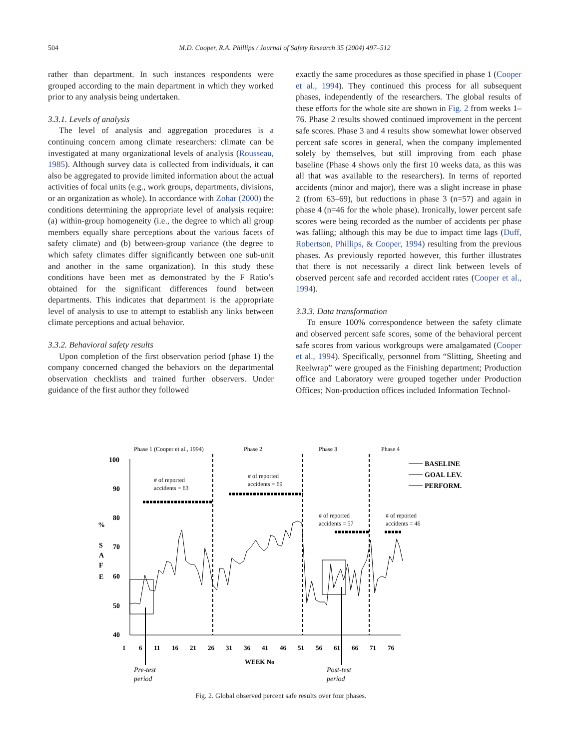504
M.D. Cooper, R.A. Phillips / Journal of Safety Research 35 (2004) 497–512
rather than department. In such instances respondents were grouped according to the main department in which they worked prior to any analysis being undertaken.
3.3.1. Levels of analysis
The level of analysis and aggregation procedures is a continuing concern among climate researchers: climate can be investigated at many organizational levels of analysis (Rousseau, 1985). Although survey data is collected from individuals, it can also be aggregated to provide limited information about the actual activities of focal units (e.g., work groups, departments, divisions, or an organization as whole). In accordance with Zohar (2000) the conditions determining the appropriate level of analysis require: (a) within-group homogeneity (i.e., the degree to which all group members equally share perceptions about the various facets of safety climate) and (b) between-group variance (the degree to which safety climates differ significantly between one sub-unit and another in the same organization). In this study these conditions have been met as demonstrated by the F Ratio’s obtained for the significant differences found between departments. This indicates that department is the appropriate level of analysis to use to attempt to establish any links between climate perceptions and actual behavior.
3.3.2. Behavioral safety results
Upon completion of the first observation period (phase 1) the company concerned changed the behaviors on the departmental observation checklists and trained further observers. Under guidance of the first author they followed
exactly the same procedures as those specified in phase 1 (Cooper et al., 1994). They continued this process for all subsequent phases, independently of the researchers. The global results of these efforts for the whole site are shown in Fig. 2 from weeks 1–76. Phase 2 results showed continued improvement in the percent safe scores. Phase 3 and 4 results show somewhat lower observed percent safe scores in general, when the company implemented solely by themselves, but still improving from each phase baseline (Phase 4 shows only the first 10 weeks data, as this was all that was available to the researchers). In terms of reported accidents (minor and major), there was a slight increase in phase 2 (from 63–69), but reductions in phase 3 (n=57) and again in phase 4 (n=46 for the whole phase). Ironically, lower percent safe scores were being recorded as the number of accidents per phase was falling; although this may be due to impact time lags (Duff, Robertson, Phillips, & Cooper, 1994) resulting from the previous phases. As previously reported however, this further illustrates that there is not necessarily a direct link between levels of observed percent safe and recorded accident rates (Cooper et al., 1994).
3.3.3. Data transformation
To ensure 100% correspondence between the safety climate and observed percent safe scores, some of the behavioral percent safe scores from various workgroups were amalgamated (Cooper et al., 1994). Specifically, personnel from “Slitting, Sheeting and Reelwrap” were grouped as the Finishing department; Production office and Laboratory were grouped together under Production Offices; Non-production offices included Information Technol-
Phase 1 (Cooper et al., 1994)
Phase 2
Phase 3
Phase 4
100
90
80
70
60
50
40
%
S
A
F
E
# of reported
accidents = 63
# of reported
accidents = 69
# of reported
accidents = 57
# of reported
accidents = 46
BASELINE
GOAL LEV.
PERFORM.
1
6
11
16
21
26
31
36
41
46
51
56
61
66
71
76
WEEK No
Pre-test
period
Post-test
period
Fig. 2. Global observed percent safe results over four phases.